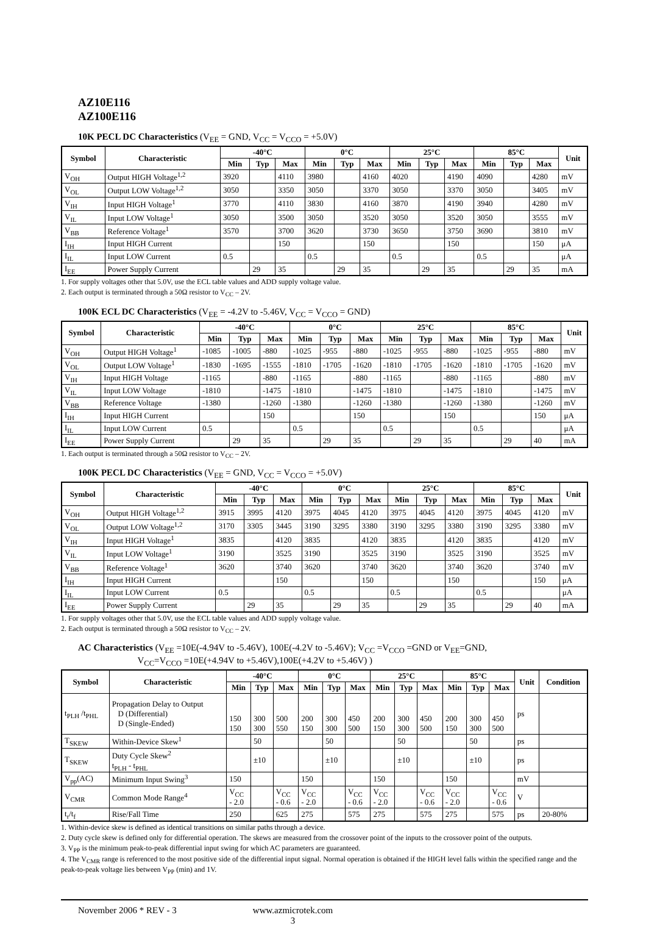AZ10E116
AZ100E116
10K PECL DC Characteristics (V<sub>EE</sub> = GND, V<sub>CC</sub> = V<sub>CCO</sub> = +5.0V)
| Symbol | Characteristic | -40°C | | | 0°C | | | 25°C | | | 85°C | | | Unit |
| --- | --- | --- | --- | --- | --- | --- | --- | --- | --- | --- | --- | --- | --- | --- |
| | | Min | Typ | Max | Min | Typ | Max | Min | Typ | Max | Min | Typ | Max | |
| V<sub>OH</sub> | Output HIGH Voltage<sup>1,2</sup> | 3920 | | 4110 | 3980 | | 4160 | 4020 | | 4190 | 4090 | | 4280 | mV |
| V<sub>OL</sub> | Output LOW Voltage<sup>1,2</sup> | 3050 | | 3350 | 3050 | | 3370 | 3050 | | 3370 | 3050 | | 3405 | mV |
| V<sub>IH</sub> | Input HIGH Voltage<sup>1</sup> | 3770 | | 4110 | 3830 | | 4160 | 3870 | | 4190 | 3940 | | 4280 | mV |
| V<sub>IL</sub> | Input LOW Voltage<sup>1</sup> | 3050 | | 3500 | 3050 | | 3520 | 3050 | | 3520 | 3050 | | 3555 | mV |
| V<sub>BB</sub> | Reference Voltage<sup>1</sup> | 3570 | | 3700 | 3620 | | 3730 | 3650 | | 3750 | 3690 | | 3810 | mV |
| I<sub>IH</sub> | Input HIGH Current | | | 150 | | | 150 | | | 150 | | | 150 | μA |
| I<sub>IL</sub> | Input LOW Current | 0.5 | | | 0.5 | | | 0.5 | | | 0.5 | | | μA |
| I<sub>EE</sub> | Power Supply Current | | 29 | 35 | | 29 | 35 | | 29 | 35 | | 29 | 35 | mA |
1. For supply voltages other that 5.0V, use the ECL table values and ADD supply voltage value.
2. Each output is terminated through a 50Ω resistor to V<sub>CC</sub> – 2V.
100K ECL DC Characteristics (V<sub>EE</sub> = -4.2V to -5.46V, V<sub>CC</sub> = V<sub>CCO</sub> = GND)
| Symbol | Characteristic | -40°C | | | 0°C | | | 25°C | | | 85°C | | | Unit |
| --- | --- | --- | --- | --- | --- | --- | --- | --- | --- | --- | --- | --- | --- | --- |
| | | Min | Typ | Max | Min | Typ | Max | Min | Typ | Max | Min | Typ | Max | |
| V<sub>OH</sub> | Output HIGH Voltage<sup>1</sup> | -1085 | -1005 | -880 | -1025 | -955 | -880 | -1025 | -955 | -880 | -1025 | -955 | -880 | mV |
| V<sub>OL</sub> | Output LOW Voltage<sup>1</sup> | -1830 | -1695 | -1555 | -1810 | -1705 | -1620 | -1810 | -1705 | -1620 | -1810 | -1705 | -1620 | mV |
| V<sub>IH</sub> | Input HIGH Voltage | -1165 | | -880 | -1165 | | -880 | -1165 | | -880 | -1165 | | -880 | mV |
| V<sub>IL</sub> | Input LOW Voltage | -1810 | | -1475 | -1810 | | -1475 | -1810 | | -1475 | -1810 | | -1475 | mV |
| V<sub>BB</sub> | Reference Voltage | -1380 | | -1260 | -1380 | | -1260 | -1380 | | -1260 | -1380 | | -1260 | mV |
| I<sub>IH</sub> | Input HIGH Current | | | 150 | | | 150 | | | 150 | | | 150 | μA |
| I<sub>IL</sub> | Input LOW Current | 0.5 | | | 0.5 | | | 0.5 | | | 0.5 | | | μA |
| I<sub>EE</sub> | Power Supply Current | | 29 | 35 | | 29 | 35 | | 29 | 35 | | 29 | 40 | mA |
1. Each output is terminated through a 50Ω resistor to V<sub>CC</sub> – 2V.
100K PECL DC Characteristics (V<sub>EE</sub> = GND, V<sub>CC</sub> = V<sub>CCO</sub> = +5.0V)
| Symbol | Characteristic | -40°C | | | 0°C | | | 25°C | | | 85°C | | | Unit |
| --- | --- | --- | --- | --- | --- | --- | --- | --- | --- | --- | --- | --- | --- | --- |
| | | Min | Typ | Max | Min | Typ | Max | Min | Typ | Max | Min | Typ | Max | |
| V<sub>OH</sub> | Output HIGH Voltage<sup>1,2</sup> | 3915 | 3995 | 4120 | 3975 | 4045 | 4120 | 3975 | 4045 | 4120 | 3975 | 4045 | 4120 | mV |
| V<sub>OL</sub> | Output LOW Voltage<sup>1,2</sup> | 3170 | 3305 | 3445 | 3190 | 3295 | 3380 | 3190 | 3295 | 3380 | 3190 | 3295 | 3380 | mV |
| V<sub>IH</sub> | Input HIGH Voltage<sup>1</sup> | 3835 | | 4120 | 3835 | | 4120 | 3835 | | 4120 | 3835 | | 4120 | mV |
| V<sub>IL</sub> | Input LOW Voltage<sup>1</sup> | 3190 | | 3525 | 3190 | | 3525 | 3190 | | 3525 | 3190 | | 3525 | mV |
| V<sub>BB</sub> | Reference Voltage<sup>1</sup> | 3620 | | 3740 | 3620 | | 3740 | 3620 | | 3740 | 3620 | | 3740 | mV |
| I<sub>IH</sub> | Input HIGH Current | | | 150 | | | 150 | | | 150 | | | 150 | μA |
| I<sub>IL</sub> | Input LOW Current | 0.5 | | | 0.5 | | | 0.5 | | | 0.5 | | | μA |
| I<sub>EE</sub> | Power Supply Current | | 29 | 35 | | 29 | 35 | | 29 | 35 | | 29 | 40 | mA |
1. For supply voltages other that 5.0V, use the ECL table values and ADD supply voltage value.
2. Each output is terminated through a 50Ω resistor to V<sub>CC</sub> – 2V.
AC Characteristics (V<sub>EE</sub> =10E(-4.94V to -5.46V), 100E(-4.2V to -5.46V); V<sub>CC</sub> =V<sub>CCO</sub> =GND or V<sub>EE</sub>=GND,
V<sub>CC</sub>=V<sub>CCO</sub> =10E(+4.94V to +5.46V),100E(+4.2V to +5.46V) )
| Symbol | Characteristic | -40°C | | | 0°C | | | 25°C | | | 85°C | | | Unit | Condition |
| --- | --- | --- | --- | --- | --- | --- | --- | --- | --- | --- | --- | --- | --- | --- | --- |
| | | Min | Typ | Max | Min | Typ | Max | Min | Typ | Max | Min | Typ | Max | | |
| t<sub>PLH</sub> /t<sub>PHL</sub> | Propagation Delay to Output D (Differential) D (Single-Ended) | 150 150 | 300 300 | 500 550 | 200 150 | 300 300 | 450 500 | 200 150 | 300 300 | 450 500 | 200 150 | 300 300 | 450 500 | ps | |
| T<sub>SKEW</sub> | Within-Device Skew<sup>1</sup> | | 50 | | | 50 | | | 50 | | | 50 | | ps | |
| T<sub>SKEW</sub> | Duty Cycle Skew<sup>2</sup> t<sub>PLH</sub> - t<sub>PHL</sub> | | ±10 | | | ±10 | | | ±10 | | | ±10 | | ps | |
| V<sub>pp</sub>(AC) | Minimum Input Swing<sup>3</sup> | 150 | | | 150 | | | 150 | | | 150 | | | mV | |
| V<sub>CMR</sub> | Common Mode Range<sup>4</sup> | V<sub>CC</sub> - 2.0 | | V<sub>CC</sub> - 0.6 | V<sub>CC</sub> - 2.0 | | V<sub>CC</sub> - 0.6 | V<sub>CC</sub> - 2.0 | | V<sub>CC</sub> - 0.6 | V<sub>CC</sub> - 2.0 | | V<sub>CC</sub> - 0.6 | V | |
| t<sub>r</sub>/t<sub>f</sub> | Rise/Fall Time | 250 | | 625 | 275 | | 575 | 275 | | 575 | 275 | | 575 | ps | 20-80% |
1. Within-device skew is defined as identical transitions on similar paths through a device.
2. Duty cycle skew is defined only for differential operation. The skews are measured from the crossover point of the inputs to the crossover point of the outputs.
3. V<sub>PP</sub> is the minimum peak-to-peak differential input swing for which AC parameters are guaranteed.
4. The V<sub>CMR</sub> range is referenced to the most positive side of the differential input signal. Normal operation is obtained if the HIGH level falls within the specified range and the peak-to-peak voltage lies between V<sub>PP</sub> (min) and 1V.
November 2006 * REV - 3 www.azmicrotek.com
3